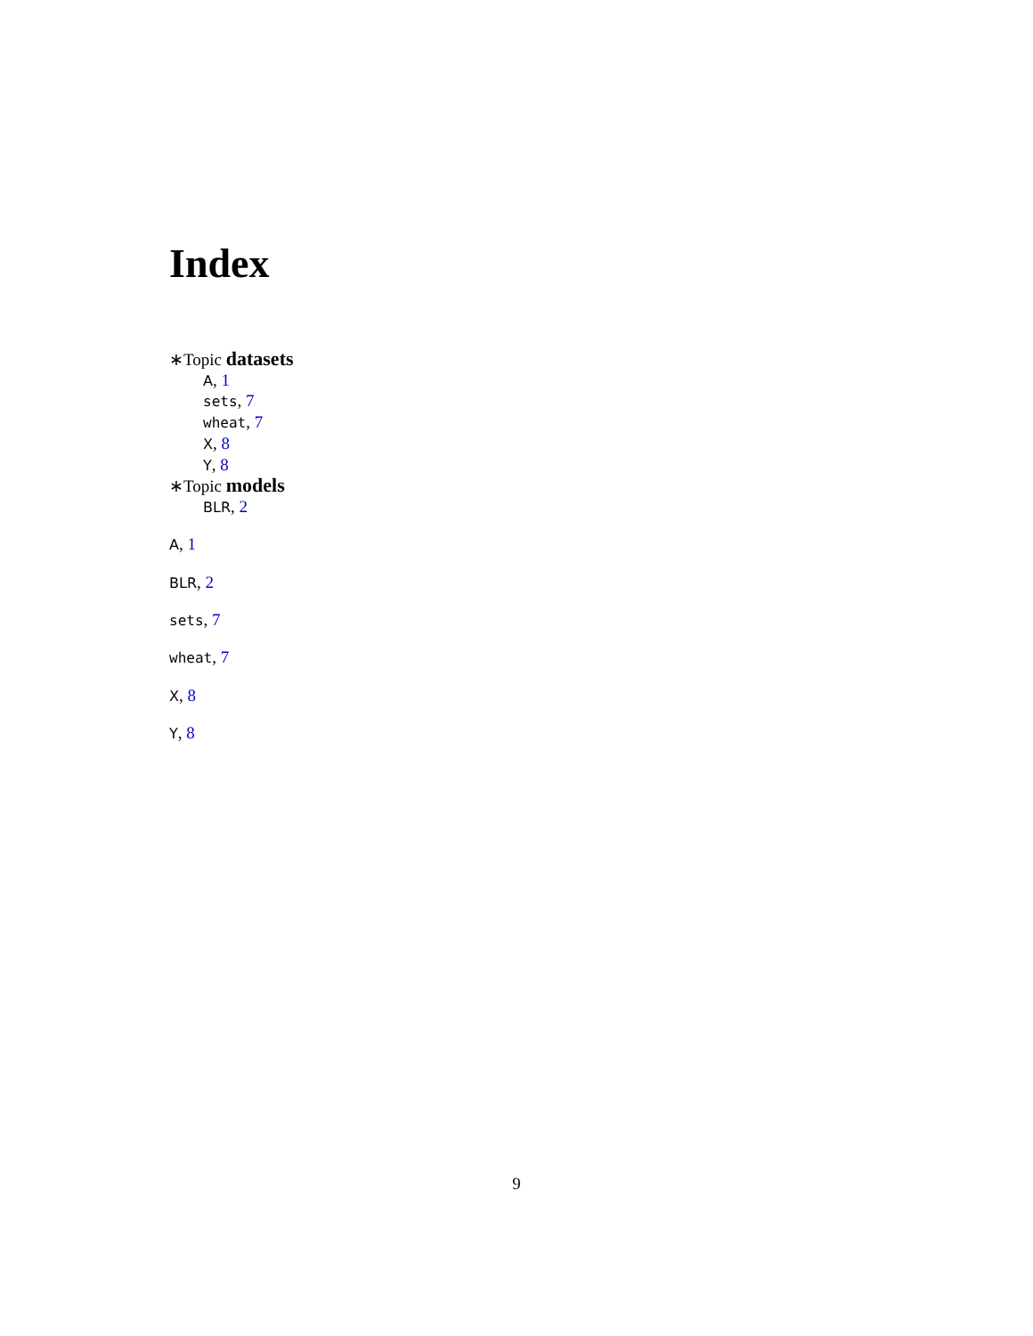Index
∗Topic datasets
A, 1
sets, 7
wheat, 7
X, 8
Y, 8
∗Topic models
BLR, 2
A, 1
BLR, 2
sets, 7
wheat, 7
X, 8
Y, 8
9